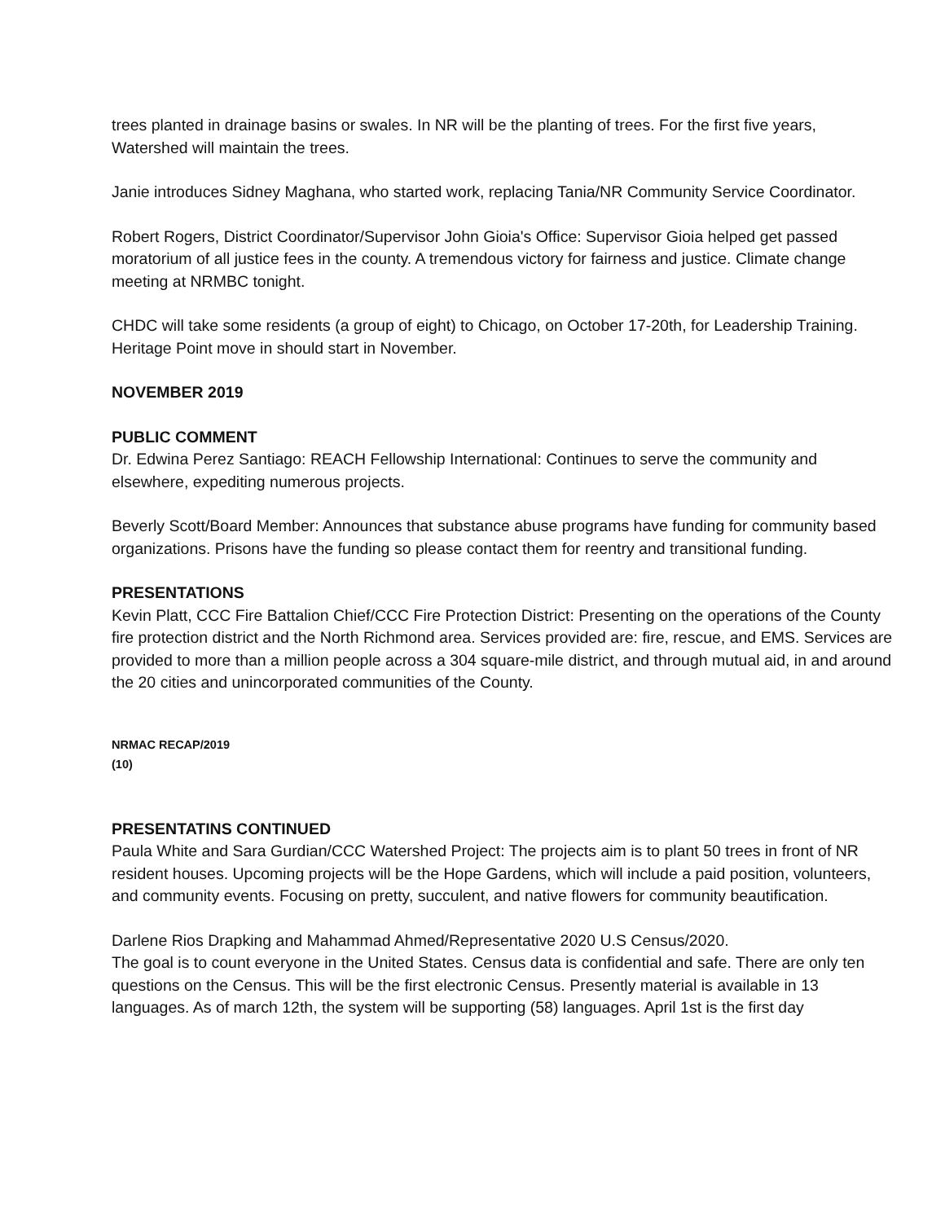trees planted in drainage basins or swales. In NR will be the planting of trees. For the first five years, Watershed will maintain the trees.
Janie introduces Sidney Maghana, who started work, replacing Tania/NR Community Service Coordinator.
Robert Rogers, District Coordinator/Supervisor John Gioia's Office: Supervisor Gioia helped get passed moratorium of all justice fees in the county. A tremendous victory for fairness and justice. Climate change meeting at NRMBC tonight.
CHDC will take some residents (a group of eight) to Chicago, on October 17-20th, for Leadership Training. Heritage Point move in should start in November.
NOVEMBER 2019
PUBLIC COMMENT
Dr. Edwina Perez Santiago: REACH Fellowship International: Continues to serve the community and elsewhere, expediting numerous projects.
Beverly Scott/Board Member: Announces that substance abuse programs have funding for community based organizations. Prisons have the funding so please contact them for reentry and transitional funding.
PRESENTATIONS
Kevin Platt, CCC Fire Battalion Chief/CCC Fire Protection District: Presenting on the operations of the County fire protection district and the North Richmond area. Services provided are: fire, rescue, and EMS. Services are provided to more than a million people across a 304 square-mile district, and through mutual aid, in and around the 20 cities and unincorporated communities of the County.
NRMAC RECAP/2019
(10)
PRESENTATINS CONTINUED
Paula White and Sara Gurdian/CCC Watershed Project: The projects aim is to plant 50 trees in front of NR resident houses. Upcoming projects will be the Hope Gardens, which will include a paid position, volunteers, and community events. Focusing on pretty, succulent, and native flowers for community beautification.
Darlene Rios Drapking and Mahammad Ahmed/Representative 2020 U.S Census/2020.
The goal is to count everyone in the United States. Census data is confidential and safe. There are only ten questions on the Census. This will be the first electronic Census. Presently material is available in 13 languages. As of march 12th, the system will be supporting (58) languages. April 1st is the first day